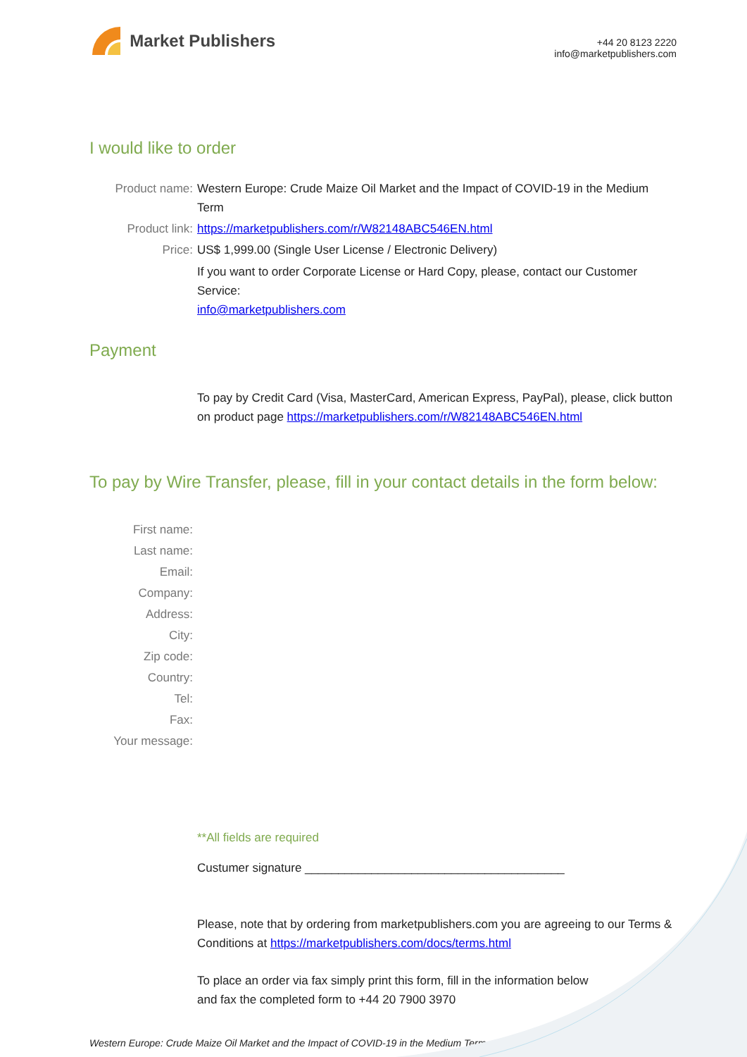Market Publishers
+44 20 8123 2220
info@marketpublishers.com
I would like to order
Product name: Western Europe: Crude Maize Oil Market and the Impact of COVID-19 in the Medium Term
Product link: https://marketpublishers.com/r/W82148ABC546EN.html
Price: US$ 1,999.00 (Single User License / Electronic Delivery)
If you want to order Corporate License or Hard Copy, please, contact our Customer Service:
info@marketpublishers.com
Payment
To pay by Credit Card (Visa, MasterCard, American Express, PayPal), please, click button on product page https://marketpublishers.com/r/W82148ABC546EN.html
To pay by Wire Transfer, please, fill in your contact details in the form below:
First name:
Last name:
Email:
Company:
Address:
City:
Zip code:
Country:
Tel:
Fax:
Your message:
**All fields are required
Custumer signature _______________________________________
Please, note that by ordering from marketpublishers.com you are agreeing to our Terms & Conditions at https://marketpublishers.com/docs/terms.html
To place an order via fax simply print this form, fill in the information below
and fax the completed form to +44 20 7900 3970
Western Europe: Crude Maize Oil Market and the Impact of COVID-19 in the Medium Term